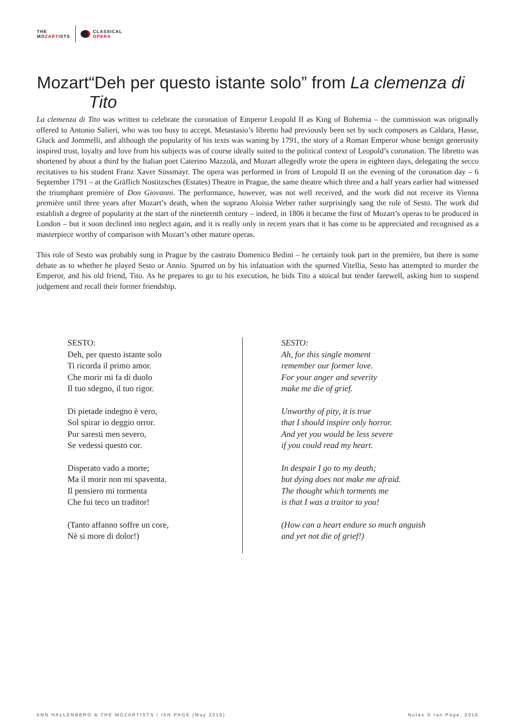THE
MOZARTISTS
CLASSICAL
OPERA
Mozart “Deh per questo istante solo” from La clemenza di Tito
La clemenza di Tito was written to celebrate the coronation of Emperor Leopold II as King of Bohemia – the commission was originally offered to Antonio Salieri, who was too busy to accept. Metastasio’s libretto had previously been set by such composers as Caldara, Hasse, Gluck and Jommelli, and although the popularity of his texts was waning by 1791, the story of a Roman Emperor whose benign generosity inspired trust, loyalty and love from his subjects was of course ideally suited to the political context of Leopold’s coronation. The libretto was shortened by about a third by the Italian poet Caterino Mazzolà, and Mozart allegedly wrote the opera in eighteen days, delegating the secco recitatives to his student Franz Xaver Süssmayr. The opera was performed in front of Leopold II on the evening of the coronation day – 6 September 1791 – at the Gräflich Nostitzsches (Estates) Theatre in Prague, the same theatre which three and a half years earlier had witnessed the triumphant première of Don Giovanni. The performance, however, was not well received, and the work did not receive its Vienna première until three years after Mozart’s death, when the soprano Aloisia Weber rather surprisingly sang the role of Sesto. The work did establish a degree of popularity at the start of the nineteenth century – indeed, in 1806 it became the first of Mozart’s operas to be produced in London – but it soon declined into neglect again, and it is really only in recent years that it has come to be appreciated and recognised as a masterpiece worthy of comparison with Mozart’s other mature operas.
This role of Sesto was probably sung in Prague by the castrato Domenico Bedini – he certainly took part in the première, but there is some debate as to whether he played Sesto or Annio. Spurred on by his infatuation with the spurned Vitellia, Sesto has attempted to murder the Emperor, and his old friend, Tito. As he prepares to go to his execution, he bids Tito a stoical but tender farewell, asking him to suspend judgement and recall their former friendship.
SESTO:
Deh, per questo istante solo
Ti ricorda il primo amor.
Che morir mi fa di duolo
Il tuo sdegno, il tuo rigor.
Di pietade indegno è vero,
Sol spirar io deggio orror.
Pur saresti men severo,
Se vedessi questo cor.
Disperato vado a morte;
Ma il morir non mi spaventa.
Il pensiero mi tormenta
Che fui teco un traditor!
(Tanto affanno soffre un core,
Nè si more di dolor!)
SESTO:
Ah, for this single moment
remember our former love.
For your anger and severity
make me die of grief.
Unworthy of pity, it is true
that I should inspire only horror.
And yet you would be less severe
if you could read my heart.
In despair I go to my death;
but dying does not make me afraid.
The thought which torments me
is that I was a traitor to you!
(How can a heart endure so much anguish
and yet not die of grief!)
ANN HALLENBERG & THE MOZARTISTS / IAN PAGE (May 2016) Notes © Ian Page, 2016